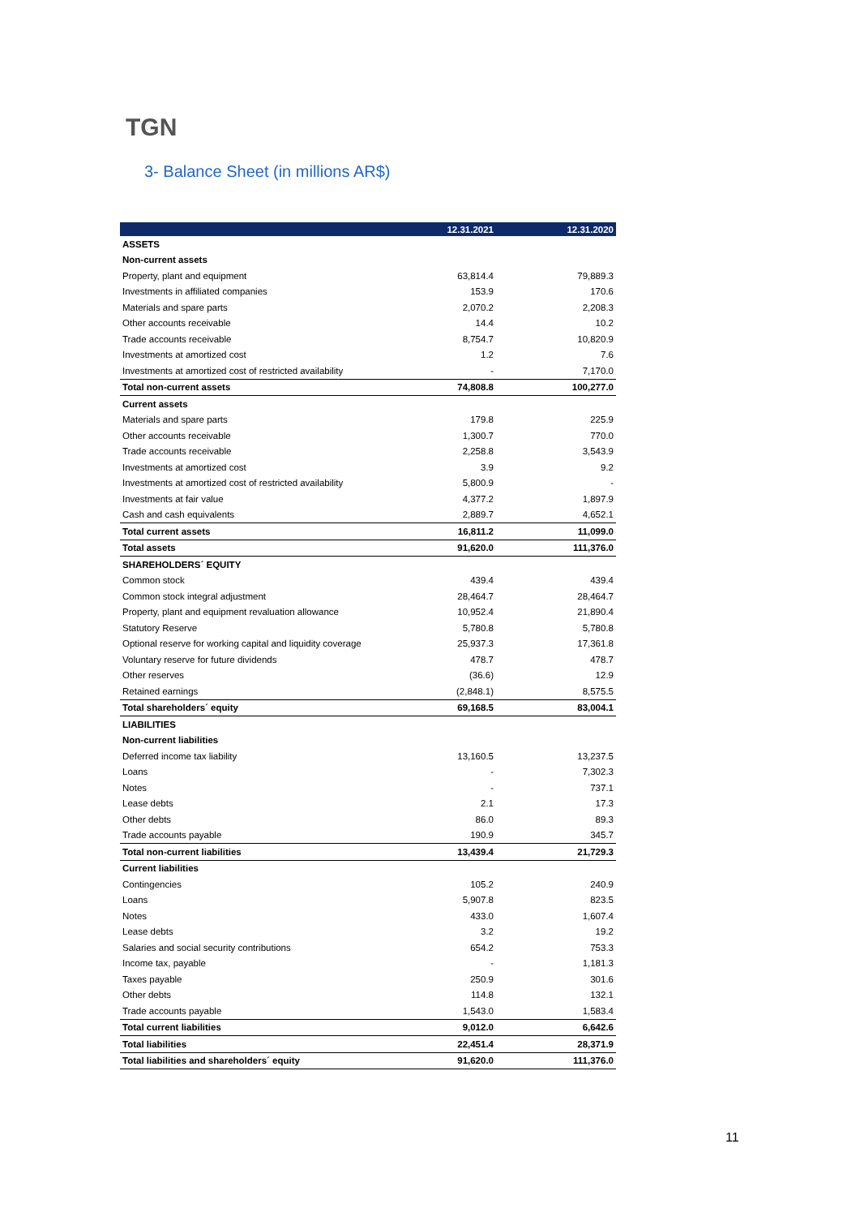TGN
3- Balance Sheet (in millions AR$)
| | 12.31.2021 | 12.31.2020 |
| --- | --- | --- |
| ASSETS | | |
| Non-current assets | | |
| Property, plant and equipment | 63,814.4 | 79,889.3 |
| Investments in affiliated companies | 153.9 | 170.6 |
| Materials and spare parts | 2,070.2 | 2,208.3 |
| Other accounts receivable | 14.4 | 10.2 |
| Trade accounts receivable | 8,754.7 | 10,820.9 |
| Investments at amortized cost | 1.2 | 7.6 |
| Investments at amortized cost of restricted availability | - | 7,170.0 |
| Total non-current assets | 74,808.8 | 100,277.0 |
| Current assets | | |
| Materials and spare parts | 179.8 | 225.9 |
| Other accounts receivable | 1,300.7 | 770.0 |
| Trade accounts receivable | 2,258.8 | 3,543.9 |
| Investments at amortized cost | 3.9 | 9.2 |
| Investments at amortized cost of restricted availability | 5,800.9 | - |
| Investments at fair value | 4,377.2 | 1,897.9 |
| Cash and cash equivalents | 2,889.7 | 4,652.1 |
| Total current assets | 16,811.2 | 11,099.0 |
| Total assets | 91,620.0 | 111,376.0 |
| SHAREHOLDERS´ EQUITY | | |
| Common stock | 439.4 | 439.4 |
| Common stock integral adjustment | 28,464.7 | 28,464.7 |
| Property, plant and equipment revaluation allowance | 10,952.4 | 21,890.4 |
| Statutory Reserve | 5,780.8 | 5,780.8 |
| Optional reserve for working capital and liquidity coverage | 25,937.3 | 17,361.8 |
| Voluntary reserve for future dividends | 478.7 | 478.7 |
| Other reserves | (36.6) | 12.9 |
| Retained earnings | (2,848.1) | 8,575.5 |
| Total shareholders´ equity | 69,168.5 | 83,004.1 |
| LIABILITIES | | |
| Non-current liabilities | | |
| Deferred income tax liability | 13,160.5 | 13,237.5 |
| Loans | - | 7,302.3 |
| Notes | - | 737.1 |
| Lease debts | 2.1 | 17.3 |
| Other debts | 86.0 | 89.3 |
| Trade accounts payable | 190.9 | 345.7 |
| Total non-current liabilities | 13,439.4 | 21,729.3 |
| Current liabilities | | |
| Contingencies | 105.2 | 240.9 |
| Loans | 5,907.8 | 823.5 |
| Notes | 433.0 | 1,607.4 |
| Lease debts | 3.2 | 19.2 |
| Salaries and social security contributions | 654.2 | 753.3 |
| Income tax, payable | - | 1,181.3 |
| Taxes payable | 250.9 | 301.6 |
| Other debts | 114.8 | 132.1 |
| Trade accounts payable | 1,543.0 | 1,583.4 |
| Total current liabilities | 9,012.0 | 6,642.6 |
| Total liabilities | 22,451.4 | 28,371.9 |
| Total liabilities and shareholders´ equity | 91,620.0 | 111,376.0 |
11